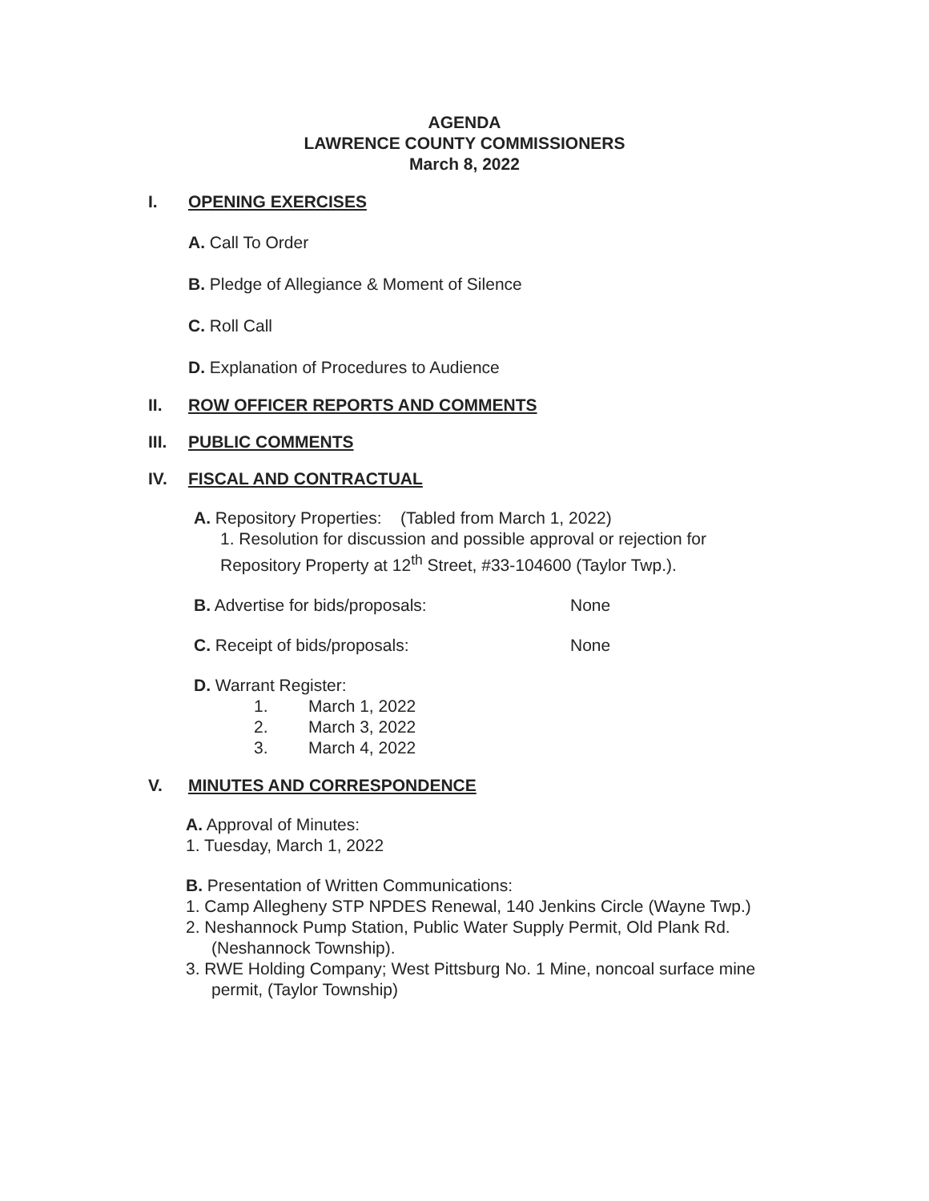AGENDA
LAWRENCE COUNTY COMMISSIONERS
March 8, 2022
I. OPENING EXERCISES
A. Call To Order
B. Pledge of Allegiance & Moment of Silence
C. Roll Call
D. Explanation of Procedures to Audience
II. ROW OFFICER REPORTS AND COMMENTS
III. PUBLIC COMMENTS
IV. FISCAL AND CONTRACTUAL
A. Repository Properties: (Tabled from March 1, 2022)
1. Resolution for discussion and possible approval or rejection for
Repository Property at 12<sup>th</sup> Street, #33-104600 (Taylor Twp.).
B. Advertise for bids/proposals: None
C. Receipt of bids/proposals: None
D. Warrant Register:
1. March 1, 2022
2. March 3, 2022
3. March 4, 2022
V. MINUTES AND CORRESPONDENCE
A. Approval of Minutes:
1. Tuesday, March 1, 2022
B. Presentation of Written Communications:
1. Camp Allegheny STP NPDES Renewal, 140 Jenkins Circle (Wayne Twp.)
2. Neshannock Pump Station, Public Water Supply Permit, Old Plank Rd. (Neshannock Township).
3. RWE Holding Company; West Pittsburg No. 1 Mine, noncoal surface mine permit, (Taylor Township)